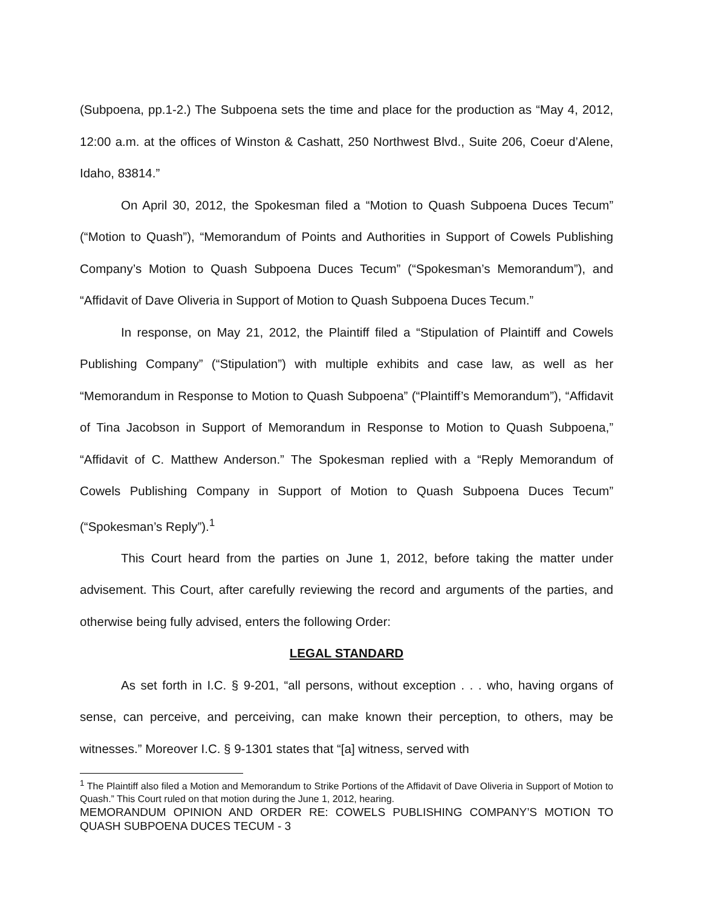(Subpoena, pp.1-2.) The Subpoena sets the time and place for the production as “May 4, 2012, 12:00 a.m. at the offices of Winston & Cashatt, 250 Northwest Blvd., Suite 206, Coeur d’Alene, Idaho, 83814.”
On April 30, 2012, the Spokesman filed a “Motion to Quash Subpoena Duces Tecum” (“Motion to Quash”), “Memorandum of Points and Authorities in Support of Cowels Publishing Company’s Motion to Quash Subpoena Duces Tecum” (“Spokesman’s Memorandum”), and “Affidavit of Dave Oliveria in Support of Motion to Quash Subpoena Duces Tecum.”
In response, on May 21, 2012, the Plaintiff filed a “Stipulation of Plaintiff and Cowels Publishing Company” (“Stipulation”) with multiple exhibits and case law, as well as her “Memorandum in Response to Motion to Quash Subpoena” (“Plaintiff’s Memorandum”), “Affidavit of Tina Jacobson in Support of Memorandum in Response to Motion to Quash Subpoena,” “Affidavit of C. Matthew Anderson.” The Spokesman replied with a “Reply Memorandum of Cowels Publishing Company in Support of Motion to Quash Subpoena Duces Tecum” (“Spokesman’s Reply”).<sup>1</sup>
This Court heard from the parties on June 1, 2012, before taking the matter under advisement. This Court, after carefully reviewing the record and arguments of the parties, and otherwise being fully advised, enters the following Order:
LEGAL STANDARD
As set forth in I.C. § 9-201, “all persons, without exception . . . who, having organs of sense, can perceive, and perceiving, can make known their perception, to others, may be witnesses.” Moreover I.C. § 9-1301 states that “[a] witness, served with
<sup>1</sup> The Plaintiff also filed a Motion and Memorandum to Strike Portions of the Affidavit of Dave Oliveria in Support of Motion to Quash.” This Court ruled on that motion during the June 1, 2012, hearing.
MEMORANDUM OPINION AND ORDER RE: COWELS PUBLISHING COMPANY’S MOTION TO QUASH SUBPOENA DUCES TECUM - 3